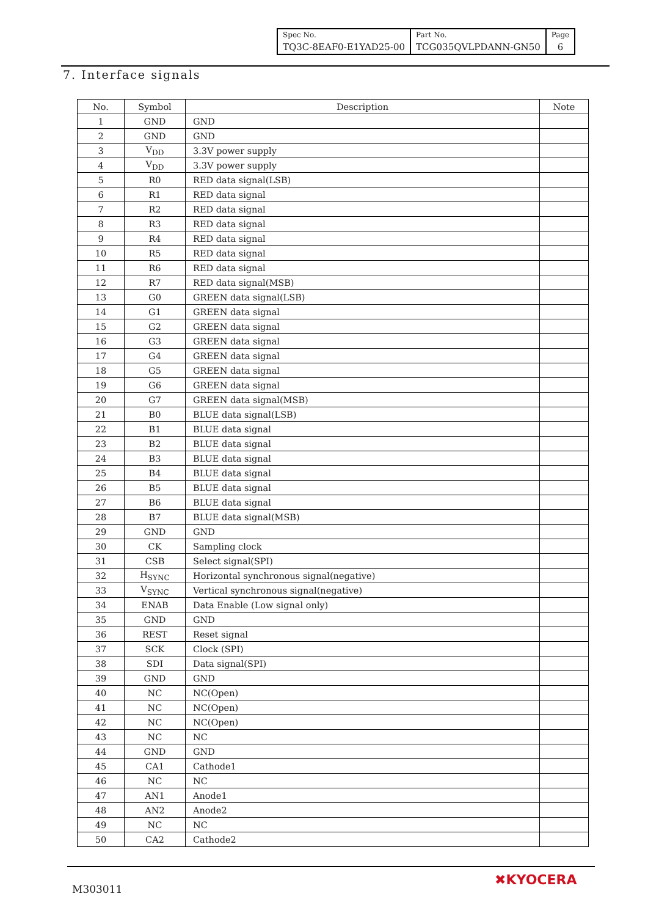| Spec No. TQ3C-8EAF0-E1YAD25-00 | Part No. TCG035QVLPDANN-GN50 | Page 6 |
7. Interface signals
| No. | Symbol | Description | Note |
| --- | --- | --- | --- |
| 1 | GND | GND | |
| 2 | GND | GND | |
| 3 | V<sub>DD</sub> | 3.3V power supply | |
| 4 | V<sub>DD</sub> | 3.3V power supply | |
| 5 | R0 | RED data signal(LSB) | |
| 6 | R1 | RED data signal | |
| 7 | R2 | RED data signal | |
| 8 | R3 | RED data signal | |
| 9 | R4 | RED data signal | |
| 10 | R5 | RED data signal | |
| 11 | R6 | RED data signal | |
| 12 | R7 | RED data signal(MSB) | |
| 13 | G0 | GREEN data signal(LSB) | |
| 14 | G1 | GREEN data signal | |
| 15 | G2 | GREEN data signal | |
| 16 | G3 | GREEN data signal | |
| 17 | G4 | GREEN data signal | |
| 18 | G5 | GREEN data signal | |
| 19 | G6 | GREEN data signal | |
| 20 | G7 | GREEN data signal(MSB) | |
| 21 | B0 | BLUE data signal(LSB) | |
| 22 | B1 | BLUE data signal | |
| 23 | B2 | BLUE data signal | |
| 24 | B3 | BLUE data signal | |
| 25 | B4 | BLUE data signal | |
| 26 | B5 | BLUE data signal | |
| 27 | B6 | BLUE data signal | |
| 28 | B7 | BLUE data signal(MSB) | |
| 29 | GND | GND | |
| 30 | CK | Sampling clock | |
| 31 | CSB | Select signal(SPI) | |
| 32 | H<sub>SYNC</sub> | Horizontal synchronous signal(negative) | |
| 33 | V<sub>SYNC</sub> | Vertical synchronous signal(negative) | |
| 34 | ENAB | Data Enable (Low signal only) | |
| 35 | GND | GND | |
| 36 | REST | Reset signal | |
| 37 | SCK | Clock (SPI) | |
| 38 | SDI | Data signal(SPI) | |
| 39 | GND | GND | |
| 40 | NC | NC(Open) | |
| 41 | NC | NC(Open) | |
| 42 | NC | NC(Open) | |
| 43 | NC | NC | |
| 44 | GND | GND | |
| 45 | CA1 | Cathode1 | |
| 46 | NC | NC | |
| 47 | AN1 | Anode1 | |
| 48 | AN2 | Anode2 | |
| 49 | NC | NC | |
| 50 | CA2 | Cathode2 | |
M303011
✖KYOCERA